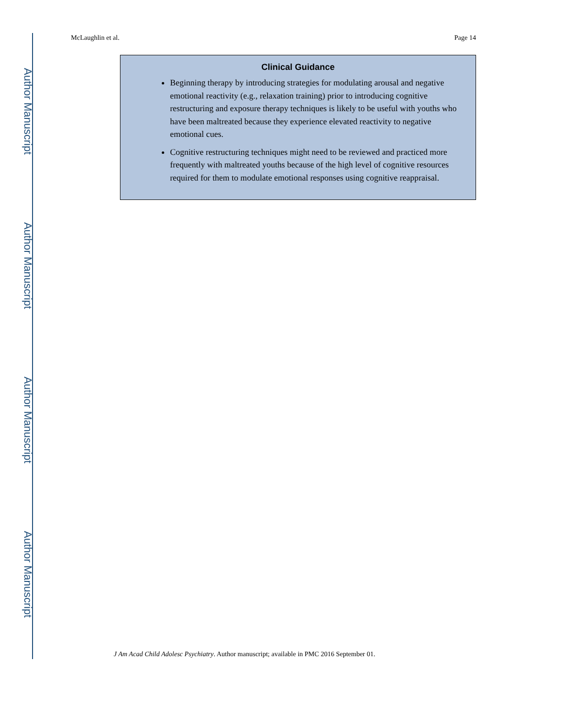Author Manuscript
Author Manuscript
Author Manuscript
Author Manuscript
McLaughlin et al. Page 14
Clinical Guidance
Beginning therapy by introducing strategies for modulating arousal and negative emotional reactivity (e.g., relaxation training) prior to introducing cognitive restructuring and exposure therapy techniques is likely to be useful with youths who have been maltreated because they experience elevated reactivity to negative emotional cues.
Cognitive restructuring techniques might need to be reviewed and practiced more frequently with maltreated youths because of the high level of cognitive resources required for them to modulate emotional responses using cognitive reappraisal.
J Am Acad Child Adolesc Psychiatry. Author manuscript; available in PMC 2016 September 01.